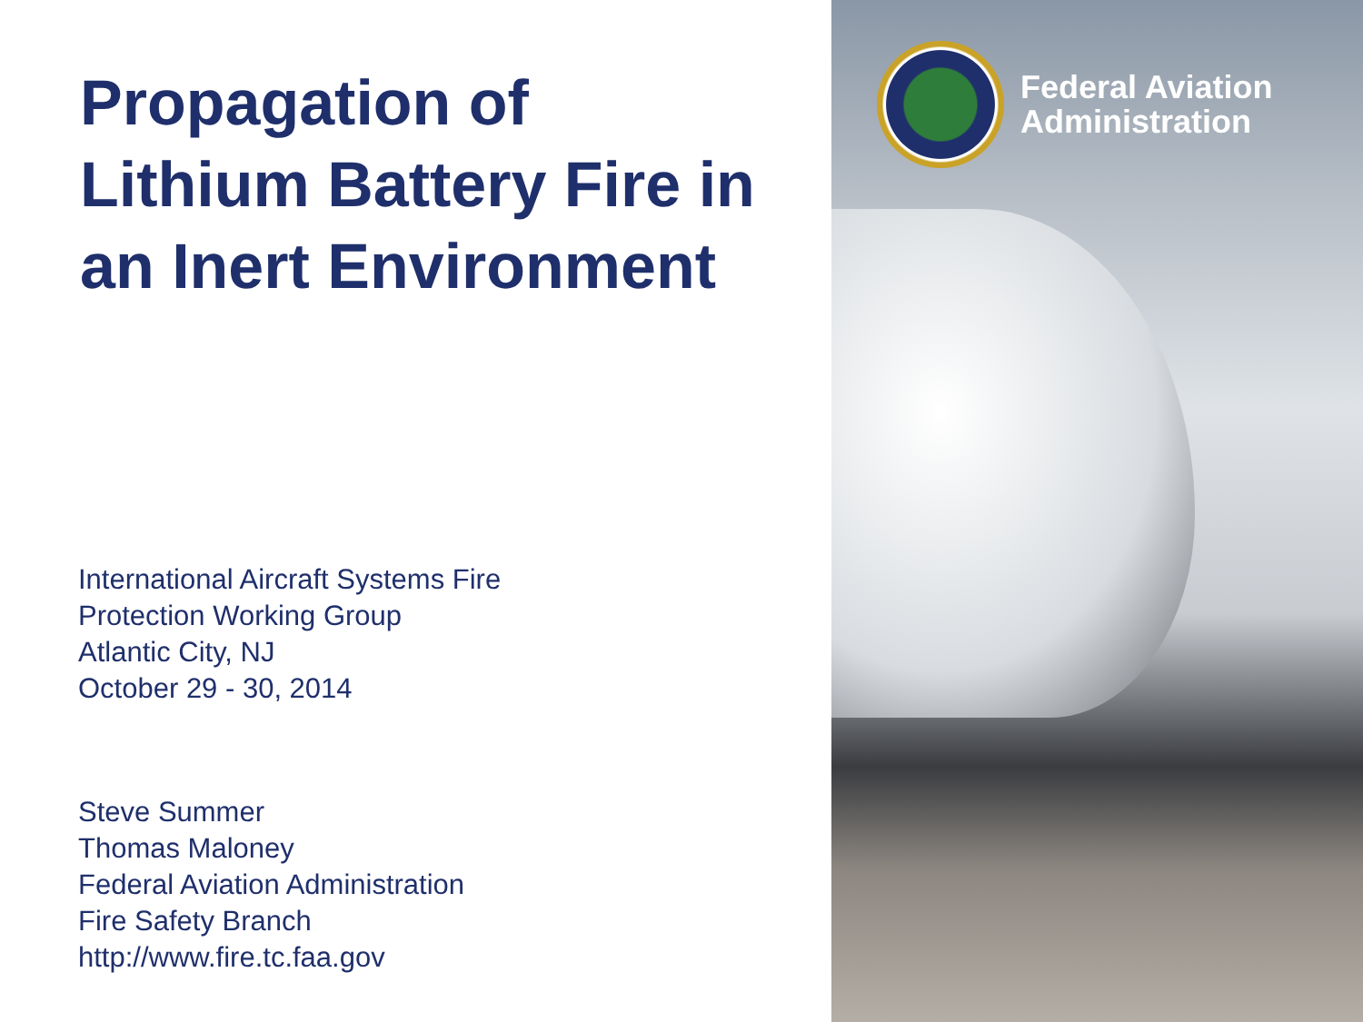Propagation of
Lithium Battery Fire in
an Inert Environment
International Aircraft Systems Fire
Protection Working Group
Atlantic City, NJ
October 29 - 30, 2014
Steve Summer
Thomas Maloney
Federal Aviation Administration
Fire Safety Branch
http://www.fire.tc.faa.gov
Federal Aviation
Administration